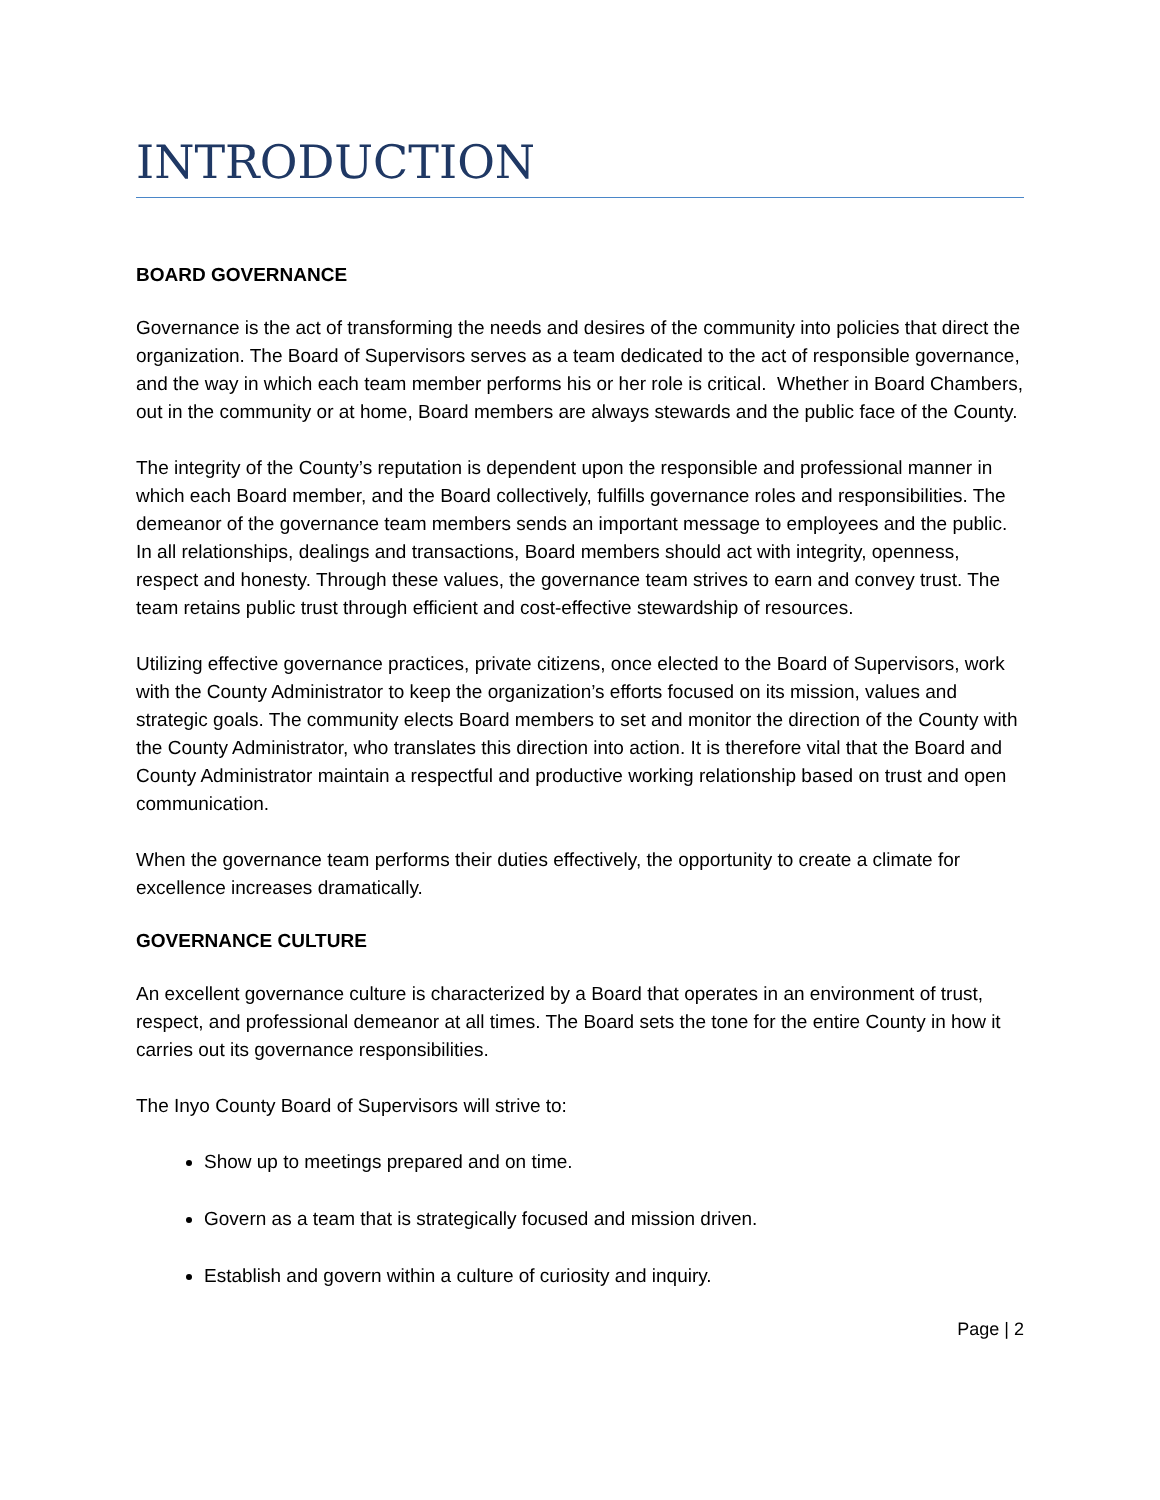INTRODUCTION
BOARD GOVERNANCE
Governance is the act of transforming the needs and desires of the community into policies that direct the organization. The Board of Supervisors serves as a team dedicated to the act of responsible governance, and the way in which each team member performs his or her role is critical. Whether in Board Chambers, out in the community or at home, Board members are always stewards and the public face of the County.
The integrity of the County’s reputation is dependent upon the responsible and professional manner in which each Board member, and the Board collectively, fulfills governance roles and responsibilities. The demeanor of the governance team members sends an important message to employees and the public. In all relationships, dealings and transactions, Board members should act with integrity, openness, respect and honesty. Through these values, the governance team strives to earn and convey trust. The team retains public trust through efficient and cost-effective stewardship of resources.
Utilizing effective governance practices, private citizens, once elected to the Board of Supervisors, work with the County Administrator to keep the organization’s efforts focused on its mission, values and strategic goals. The community elects Board members to set and monitor the direction of the County with the County Administrator, who translates this direction into action. It is therefore vital that the Board and County Administrator maintain a respectful and productive working relationship based on trust and open communication.
When the governance team performs their duties effectively, the opportunity to create a climate for excellence increases dramatically.
GOVERNANCE CULTURE
An excellent governance culture is characterized by a Board that operates in an environment of trust, respect, and professional demeanor at all times. The Board sets the tone for the entire County in how it carries out its governance responsibilities.
The Inyo County Board of Supervisors will strive to:
Show up to meetings prepared and on time.
Govern as a team that is strategically focused and mission driven.
Establish and govern within a culture of curiosity and inquiry.
Page | 2